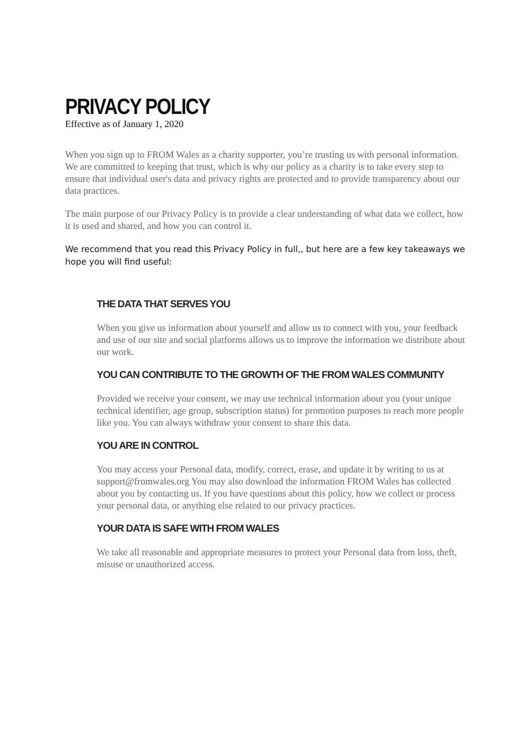PRIVACY POLICY
Effective as of January 1, 2020
When you sign up to FROM Wales as a charity supporter, you’re trusting us with personal information. We are committed to keeping that trust, which is why our policy as a charity is to take every step to ensure that individual user's data and privacy rights are protected and to provide transparency about our data practices.
The main purpose of our Privacy Policy is to provide a clear understanding of what data we collect, how it is used and shared, and how you can control it.
We recommend that you read this Privacy Policy in full,, but here are a few key takeaways we hope you will find useful:
THE DATA THAT SERVES YOU
When you give us information about yourself and allow us to connect with you, your feedback and use of our site and social platforms allows us to improve the information we distribute about our work.
YOU CAN CONTRIBUTE TO THE GROWTH OF THE FROM WALES COMMUNITY
Provided we receive your consent, we may use technical information about you (your unique technical identifier, age group, subscription status) for promotion purposes to reach more people like you. You can always withdraw your consent to share this data.
YOU ARE IN CONTROL
You may access your Personal data, modify, correct, erase, and update it by writing to us at support@fromwales.org You may also download the information FROM Wales has collected about you by contacting us. If you have questions about this policy, how we collect or process your personal data, or anything else related to our privacy practices.
YOUR DATA IS SAFE WITH FROM WALES
We take all reasonable and appropriate measures to protect your Personal data from loss, theft, misuse or unauthorized access.